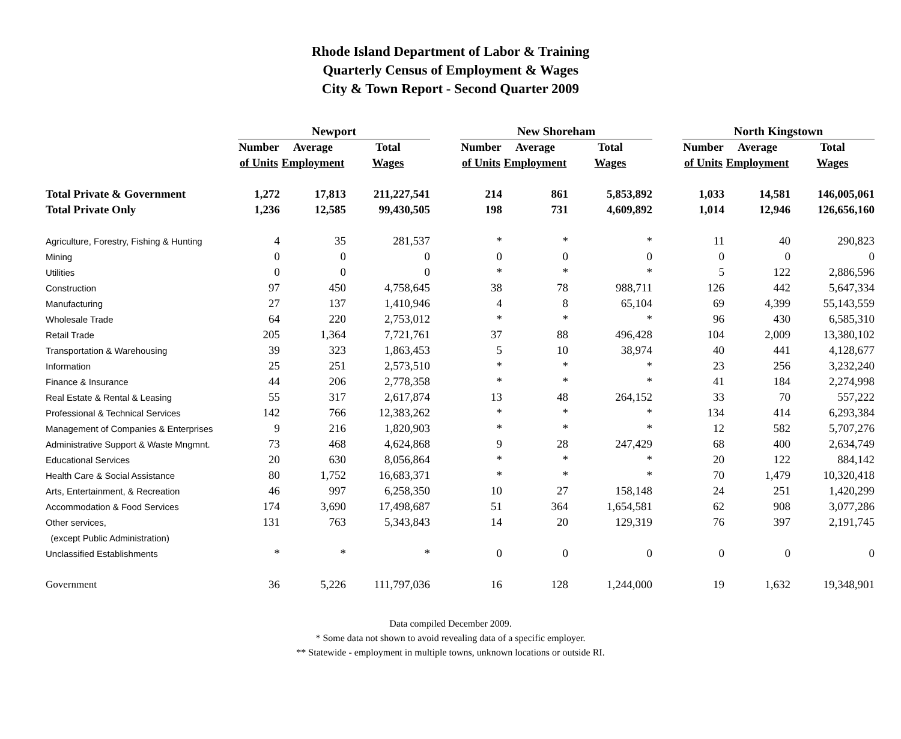Rhode Island Department of Labor & Training
Quarterly Census of Employment & Wages
City & Town Report - Second Quarter 2009
| | Newport | | | | New Shoreham | | | | North Kingstown | | |
| --- | --- | --- | --- | --- | --- | --- | --- | --- | --- | --- | --- |
| | Number | Average | Total | | Number | Average | Total | | Number | Average | Total |
| | of Units | Employment | Wages | | of Units | Employment | Wages | | of Units | Employment | Wages |
| Total Private & Government | 1,272 | 17,813 | 211,227,541 | | 214 | 861 | 5,853,892 | | 1,033 | 14,581 | 146,005,061 |
| Total Private Only | 1,236 | 12,585 | 99,430,505 | | 198 | 731 | 4,609,892 | | 1,014 | 12,946 | 126,656,160 |
| Agriculture, Forestry, Fishing & Hunting | 4 | 35 | 281,537 | | * | * | * | | 11 | 40 | 290,823 |
| Mining | 0 | 0 | 0 | | 0 | 0 | 0 | | 0 | 0 | 0 |
| Utilities | 0 | 0 | 0 | | * | * | * | | 5 | 122 | 2,886,596 |
| Construction | 97 | 450 | 4,758,645 | | 38 | 78 | 988,711 | | 126 | 442 | 5,647,334 |
| Manufacturing | 27 | 137 | 1,410,946 | | 4 | 8 | 65,104 | | 69 | 4,399 | 55,143,559 |
| Wholesale Trade | 64 | 220 | 2,753,012 | | * | * | * | | 96 | 430 | 6,585,310 |
| Retail Trade | 205 | 1,364 | 7,721,761 | | 37 | 88 | 496,428 | | 104 | 2,009 | 13,380,102 |
| Transportation & Warehousing | 39 | 323 | 1,863,453 | | 5 | 10 | 38,974 | | 40 | 441 | 4,128,677 |
| Information | 25 | 251 | 2,573,510 | | * | * | * | | 23 | 256 | 3,232,240 |
| Finance & Insurance | 44 | 206 | 2,778,358 | | * | * | * | | 41 | 184 | 2,274,998 |
| Real Estate & Rental & Leasing | 55 | 317 | 2,617,874 | | 13 | 48 | 264,152 | | 33 | 70 | 557,222 |
| Professional & Technical Services | 142 | 766 | 12,383,262 | | * | * | * | | 134 | 414 | 6,293,384 |
| Management of Companies & Enterprises | 9 | 216 | 1,820,903 | | * | * | * | | 12 | 582 | 5,707,276 |
| Administrative Support & Waste Mngmnt. | 73 | 468 | 4,624,868 | | 9 | 28 | 247,429 | | 68 | 400 | 2,634,749 |
| Educational Services | 20 | 630 | 8,056,864 | | * | * | * | | 20 | 122 | 884,142 |
| Health Care & Social Assistance | 80 | 1,752 | 16,683,371 | | * | * | * | | 70 | 1,479 | 10,320,418 |
| Arts, Entertainment, & Recreation | 46 | 997 | 6,258,350 | | 10 | 27 | 158,148 | | 24 | 251 | 1,420,299 |
| Accommodation & Food Services | 174 | 3,690 | 17,498,687 | | 51 | 364 | 1,654,581 | | 62 | 908 | 3,077,286 |
| Other services, | 131 | 763 | 5,343,843 | | 14 | 20 | 129,319 | | 76 | 397 | 2,191,745 |
| (except Public Administration) | | | | | | | | | | | |
| Unclassified Establishments | * | * | * | | 0 | 0 | 0 | | 0 | 0 | 0 |
| Government | 36 | 5,226 | 111,797,036 | | 16 | 128 | 1,244,000 | | 19 | 1,632 | 19,348,901 |
Data compiled December 2009.
* Some data not shown to avoid revealing data of a specific employer.
** Statewide - employment in multiple towns, unknown locations or outside RI.